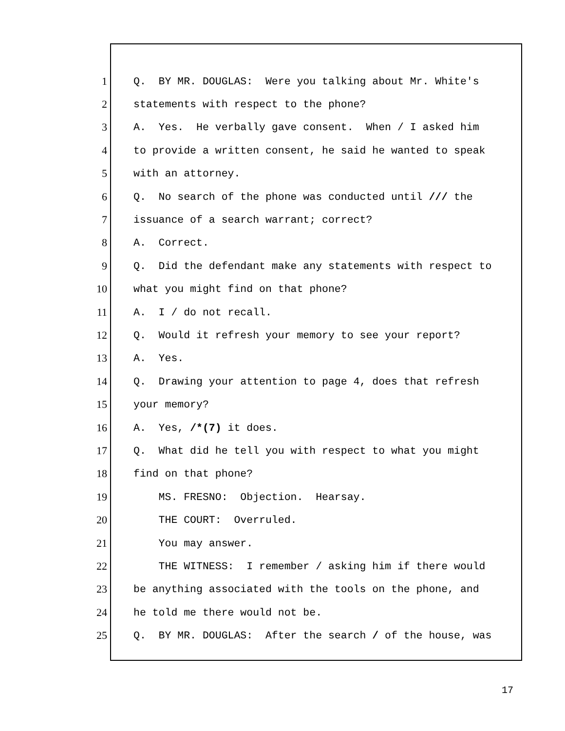1 Q. BY MR. DOUGLAS: Were you talking about Mr. White's
2 statements with respect to the phone?
3 A. Yes. He verbally gave consent. When / I asked him
4 to provide a written consent, he said he wanted to speak
5 with an attorney.
6 Q. No search of the phone was conducted until /// the
7 issuance of a search warrant; correct?
8 A. Correct.
9 Q. Did the defendant make any statements with respect to
10 what you might find on that phone?
11 A. I / do not recall.
12 Q. Would it refresh your memory to see your report?
13 A. Yes.
14 Q. Drawing your attention to page 4, does that refresh
15 your memory?
16 A. Yes, /*(7) it does.
17 Q. What did he tell you with respect to what you might
18 find on that phone?
19 MS. FRESNO: Objection. Hearsay.
20 THE COURT: Overruled.
21 You may answer.
22 THE WITNESS: I remember / asking him if there would
23 be anything associated with the tools on the phone, and
24 he told me there would not be.
25 Q. BY MR. DOUGLAS: After the search / of the house, was
17